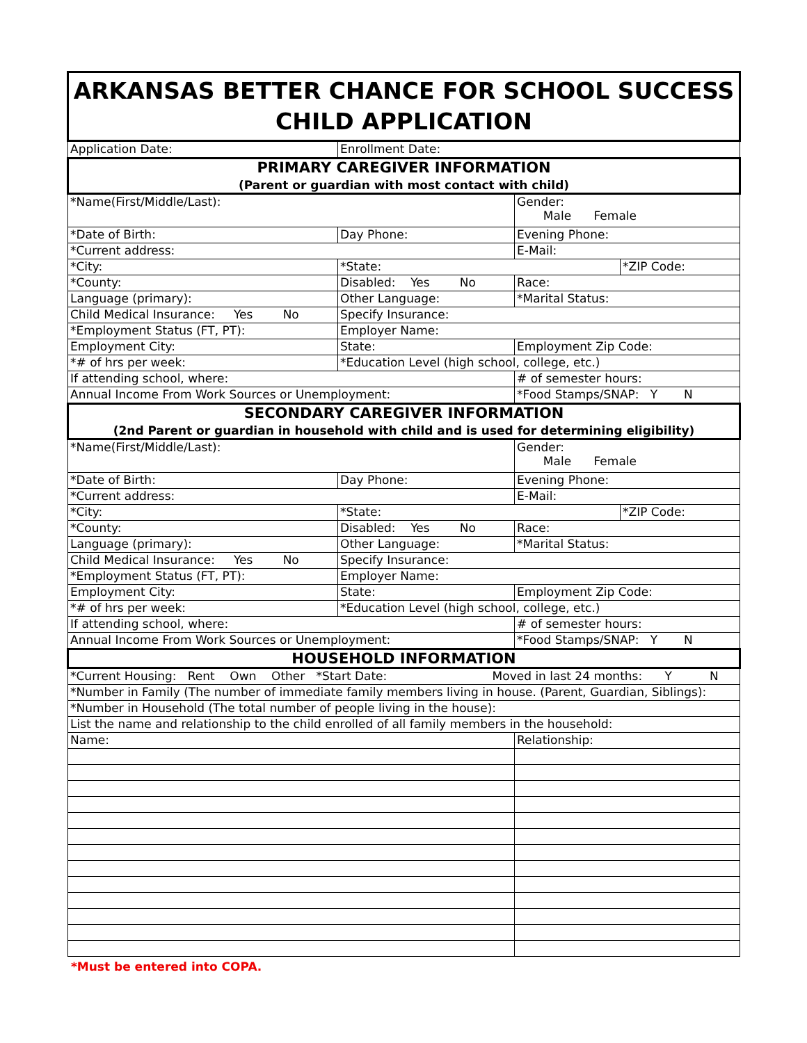| ARKANSAS BETTER CHANCE FOR SCHOOL SUCCESS CHILD APPLICATION | | | |
| Application Date: | Enrollment Date: | | |
| PRIMARY CAREGIVER INFORMATION (Parent or guardian with most contact with child) | | | |
| *Name(First/Middle/Last): | | Gender: Male Female | |
| *Date of Birth: | Day Phone: | Evening Phone: | |
| *Current address: | | E-Mail: | |
| *City: | *State: | | *ZIP Code: |
| *County: | Disabled: Yes No | Race: | |
| Language (primary): | Other Language: | *Marital Status: | |
| Child Medical Insurance: Yes No | Specify Insurance: | | |
| *Employment Status (FT, PT): | Employer Name: | | |
| Employment City: | State: | Employment Zip Code: | |
| *# of hrs per week: | *Education Level (high school, college, etc.) | | |
| If attending school, where: | | # of semester hours: | |
| Annual Income From Work Sources or Unemployment: | | *Food Stamps/SNAP: Y N | |
| SECONDARY CAREGIVER INFORMATION (2nd Parent or guardian in household with child and is used for determining eligibility) | | | |
| *Name(First/Middle/Last): | | Gender: Male Female | |
| *Date of Birth: | Day Phone: | Evening Phone: | |
| *Current address: | | E-Mail: | |
| *City: | *State: | | *ZIP Code: |
| *County: | Disabled: Yes No | Race: | |
| Language (primary): | Other Language: | *Marital Status: | |
| Child Medical Insurance: Yes No | Specify Insurance: | | |
| *Employment Status (FT, PT): | Employer Name: | | |
| Employment City: | State: | Employment Zip Code: | |
| *# of hrs per week: | *Education Level (high school, college, etc.) | | |
| If attending school, where: | | # of semester hours: | |
| Annual Income From Work Sources or Unemployment: | | *Food Stamps/SNAP: Y N | |
| HOUSEHOLD INFORMATION | | | |
| *Current Housing: Rent Own Other *Start Date: Moved in last 24 months: Y N | | | |
| *Number in Family (The number of immediate family members living in house. (Parent, Guardian, Siblings): | | | |
| *Number in Household (The total number of people living in the house): | | | |
| List the name and relationship to the child enrolled of all family members in the household: | | | |
| Name: | | Relationship: | |
*Must be entered into COPA.